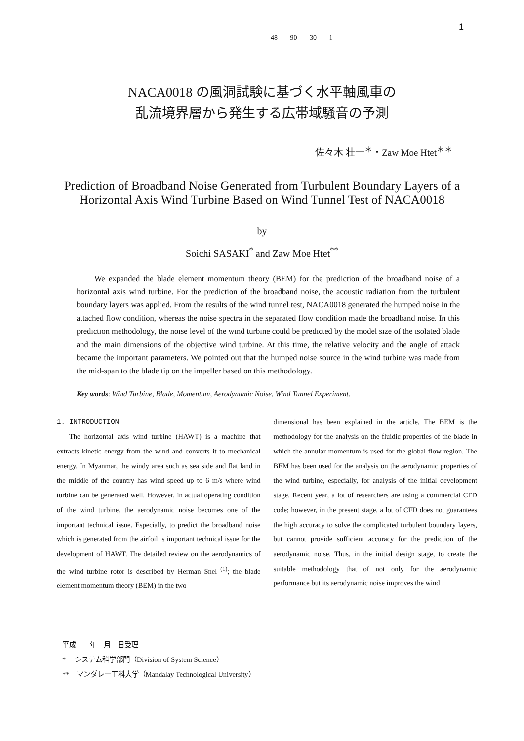1
48 90 30 1
NACA0018 の風洞試験に基づく水平軸風車の
乱流境界層から発生する広帯域騒音の予測
佐々木 壮一<sup>＊</sup>・Zaw Moe Htet<sup>＊＊</sup>
Prediction of Broadband Noise Generated from Turbulent Boundary Layers of a
Horizontal Axis Wind Turbine Based on Wind Tunnel Test of NACA0018
by
Soichi SASAKI<sup>*</sup> and Zaw Moe Htet<sup>**</sup>
We expanded the blade element momentum theory (BEM) for the prediction of the broadband noise of a horizontal axis wind turbine. For the prediction of the broadband noise, the acoustic radiation from the turbulent boundary layers was applied. From the results of the wind tunnel test, NACA0018 generated the humped noise in the attached flow condition, whereas the noise spectra in the separated flow condition made the broadband noise. In this prediction methodology, the noise level of the wind turbine could be predicted by the model size of the isolated blade and the main dimensions of the objective wind turbine. At this time, the relative velocity and the angle of attack became the important parameters. We pointed out that the humped noise source in the wind turbine was made from the mid-span to the blade tip on the impeller based on this methodology.
Key words: Wind Turbine, Blade, Momentum, Aerodynamic Noise, Wind Tunnel Experiment.
1. INTRODUCTION
The horizontal axis wind turbine (HAWT) is a machine that extracts kinetic energy from the wind and converts it to mechanical energy. In Myanmar, the windy area such as sea side and flat land in the middle of the country has wind speed up to 6 m/s where wind turbine can be generated well. However, in actual operating condition of the wind turbine, the aerodynamic noise becomes one of the important technical issue. Especially, to predict the broadband noise which is generated from the airfoil is important technical issue for the development of HAWT. The detailed review on the aerodynamics of the wind turbine rotor is described by Herman Snel <sup>(1)</sup>; the blade element momentum theory (BEM) in the two
dimensional has been explained in the article. The BEM is the methodology for the analysis on the fluidic properties of the blade in which the annular momentum is used for the global flow region. The BEM has been used for the analysis on the aerodynamic properties of the wind turbine, especially, for analysis of the initial development stage. Recent year, a lot of researchers are using a commercial CFD code; however, in the present stage, a lot of CFD does not guarantees the high accuracy to solve the complicated turbulent boundary layers, but cannot provide sufficient accuracy for the prediction of the aerodynamic noise. Thus, in the initial design stage, to create the suitable methodology that of not only for the aerodynamic performance but its aerodynamic noise improves the wind
平成　　年　月　日受理
*　 システム科学部門（Division of System Science）
**　マンダレー工科大学（Mandalay Technological University）